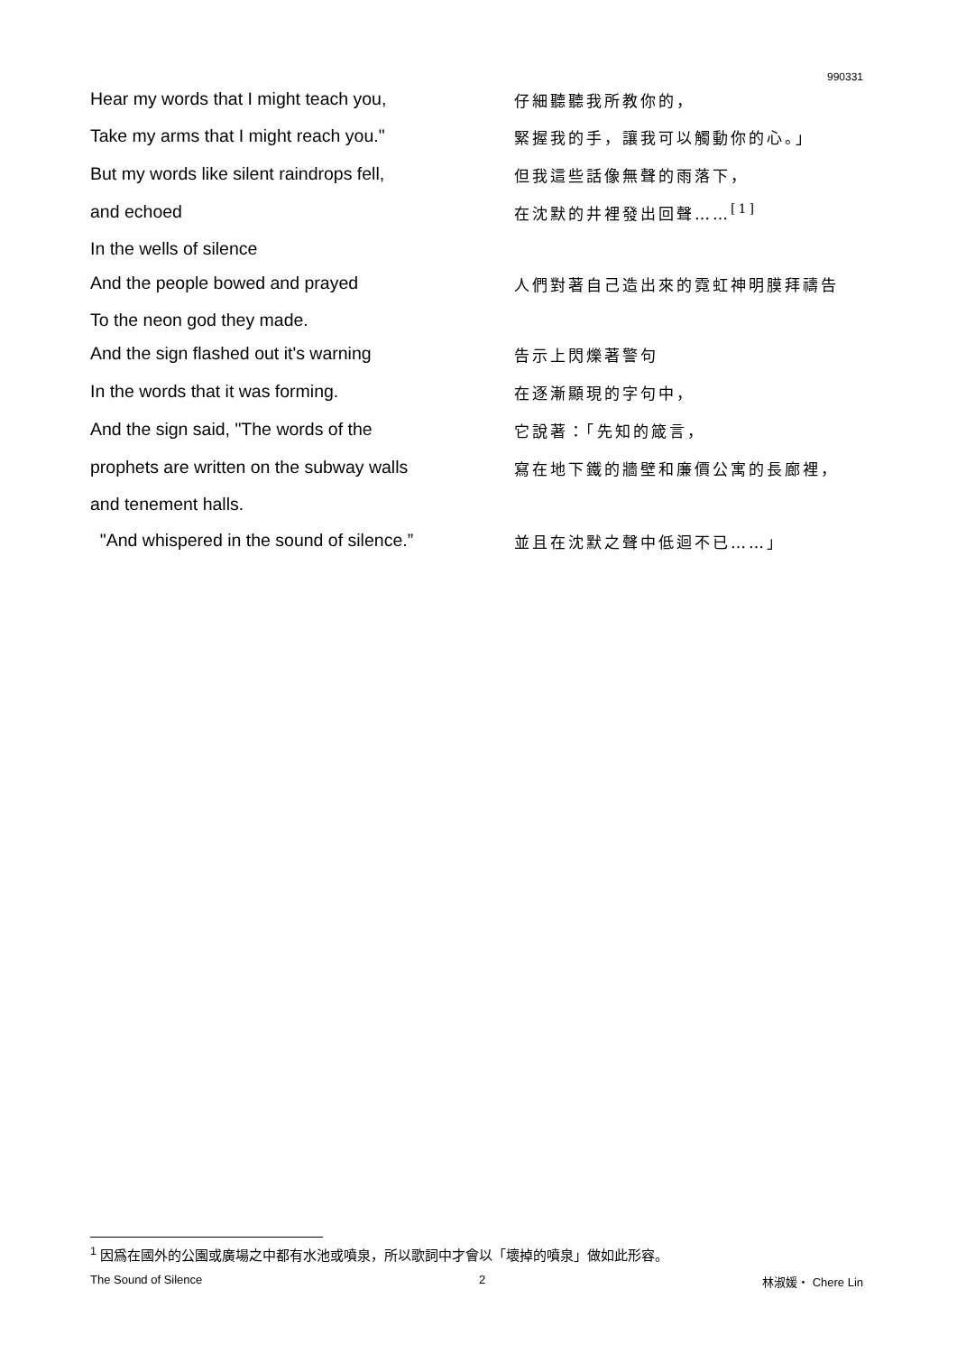990331
| Hear my words that I might teach you, | 仔細聽聽我所教你的， |
| Take my arms that I might reach you." | 緊握我的手，讓我可以觸動你的心。」 |
| But my words like silent raindrops fell, | 但我這些話像無聲的雨落下， |
| and echoed | 在沈默的井裡發出回聲……<sup>[1]</sup> |
| In the wells of silence | |
| And the people bowed and prayed | 人們對著自己造出來的霓虹神明膜拜禱告 |
| To the neon god they made. | |
| And the sign flashed out it's warning | 告示上閃爍著警句 |
| In the words that it was forming. | 在逐漸顯現的字句中， |
| And the sign said, "The words of the | 它說著：「先知的箴言， |
| prophets are written on the subway walls | 寫在地下鐵的牆壁和廉價公寓的長廊裡， |
| and tenement halls. | |
| "And whispered in the sound of silence.” | 並且在沈默之聲中低迴不已……」 |
<sup>1</sup> 因爲在國外的公園或廣場之中都有水池或噴泉，所以歌詞中才會以「壞掉的噴泉」做如此形容。
The Sound of Silence 2 林淑媛・ Chere Lin